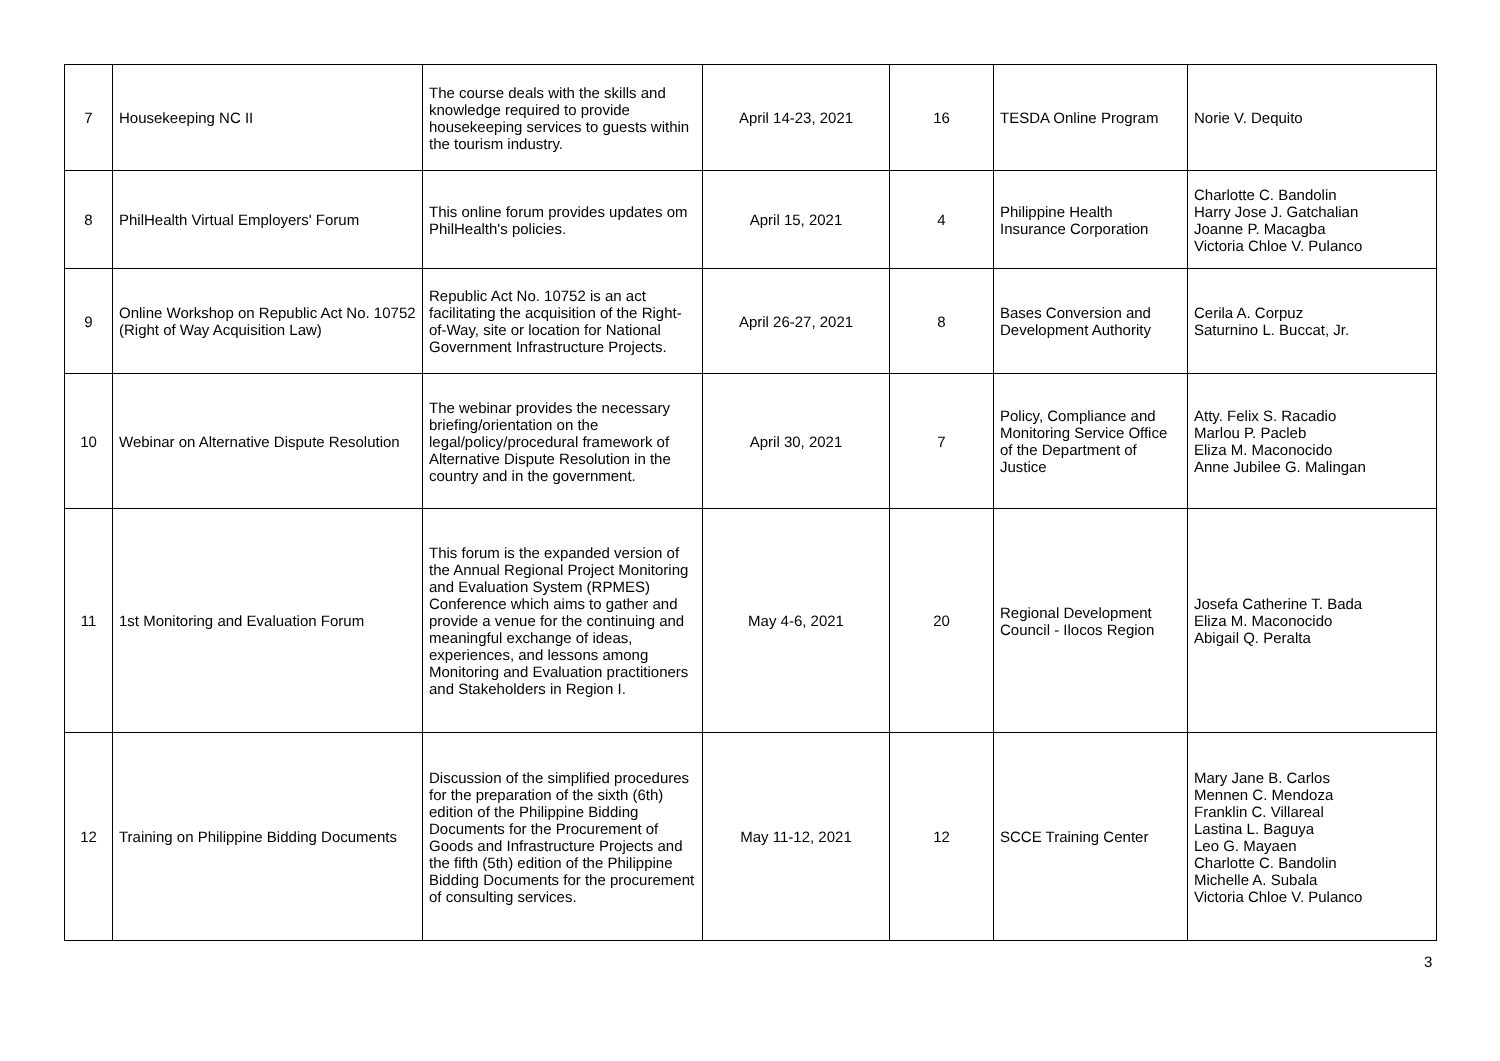| 7 | Housekeeping NC II | The course deals with the skills and knowledge required to provide housekeeping services to guests within the tourism industry. | April 14-23, 2021 | 16 | TESDA Online Program | Norie V. Dequito |
| 8 | PhilHealth Virtual Employers' Forum | This online forum provides updates om PhilHealth's policies. | April 15, 2021 | 4 | Philippine Health Insurance Corporation | Charlotte C. Bandolin Harry Jose J. Gatchalian Joanne P. Macagba Victoria Chloe V. Pulanco |
| 9 | Online Workshop on Republic Act No. 10752 (Right of Way Acquisition Law) | Republic Act No. 10752 is an act facilitating the acquisition of the Right-of-Way, site or location for National Government Infrastructure Projects. | April 26-27, 2021 | 8 | Bases Conversion and Development Authority | Cerila A. Corpuz Saturnino L. Buccat, Jr. |
| 10 | Webinar on Alternative Dispute Resolution | The webinar provides the necessary briefing/orientation on the legal/policy/procedural framework of Alternative Dispute Resolution in the country and in the government. | April 30, 2021 | 7 | Policy, Compliance and Monitoring Service Office of the Department of Justice | Atty. Felix S. Racadio Marlou P. Pacleb Eliza M. Maconocido Anne Jubilee G. Malingan |
| 11 | 1st Monitoring and Evaluation Forum | This forum is the expanded version of the Annual Regional Project Monitoring and Evaluation System (RPMES) Conference which aims to gather and provide a venue for the continuing and meaningful exchange of ideas, experiences, and lessons among Monitoring and Evaluation practitioners and Stakeholders in Region I. | May 4-6, 2021 | 20 | Regional Development Council - Ilocos Region | Josefa Catherine T. Bada Eliza M. Maconocido Abigail Q. Peralta |
| 12 | Training on Philippine Bidding Documents | Discussion of the simplified procedures for the preparation of the sixth (6th) edition of the Philippine Bidding Documents for the Procurement of Goods and Infrastructure Projects and the fifth (5th) edition of the Philippine Bidding Documents for the procurement of consulting services. | May 11-12, 2021 | 12 | SCCE Training Center | Mary Jane B. Carlos Mennen C. Mendoza Franklin C. Villareal Lastina L. Baguya Leo G. Mayaen Charlotte C. Bandolin Michelle A. Subala Victoria Chloe V. Pulanco |
3